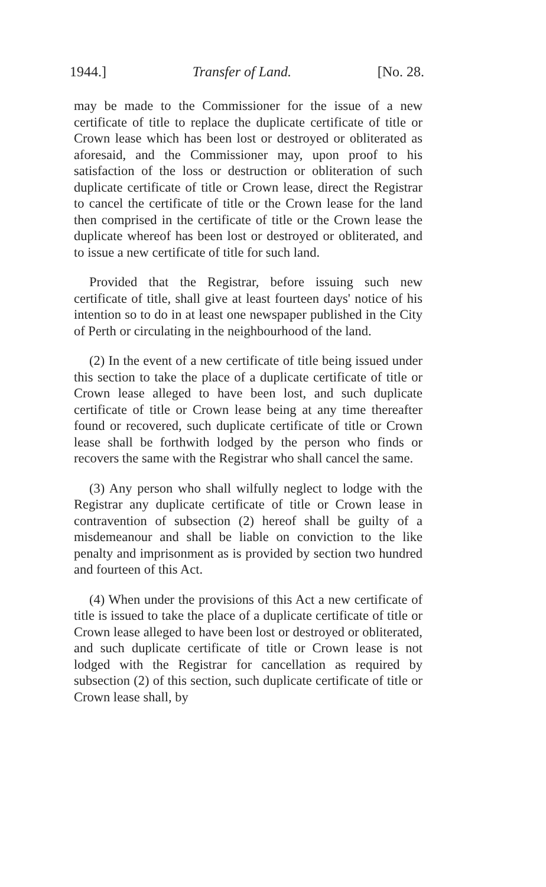1944.] Transfer of Land. [No. 28.
may be made to the Commissioner for the issue of a new certificate of title to replace the duplicate certificate of title or Crown lease which has been lost or destroyed or obliterated as aforesaid, and the Commissioner may, upon proof to his satisfaction of the loss or destruction or obliteration of such duplicate certificate of title or Crown lease, direct the Registrar to cancel the certificate of title or the Crown lease for the land then comprised in the certificate of title or the Crown lease the duplicate whereof has been lost or destroyed or obliterated, and to issue a new certificate of title for such land.
Provided that the Registrar, before issuing such new certificate of title, shall give at least fourteen days' notice of his intention so to do in at least one newspaper published in the City of Perth or circulating in the neighbourhood of the land.
(2) In the event of a new certificate of title being issued under this section to take the place of a duplicate certificate of title or Crown lease alleged to have been lost, and such duplicate certificate of title or Crown lease being at any time thereafter found or recovered, such duplicate certificate of title or Crown lease shall be forthwith lodged by the person who finds or recovers the same with the Registrar who shall cancel the same.
(3) Any person who shall wilfully neglect to lodge with the Registrar any duplicate certificate of title or Crown lease in contravention of subsection (2) hereof shall be guilty of a misdemeanour and shall be liable on conviction to the like penalty and imprisonment as is provided by section two hundred and fourteen of this Act.
(4) When under the provisions of this Act a new certificate of title is issued to take the place of a duplicate certificate of title or Crown lease alleged to have been lost or destroyed or obliterated, and such duplicate certificate of title or Crown lease is not lodged with the Registrar for cancellation as required by subsection (2) of this section, such duplicate certificate of title or Crown lease shall, by